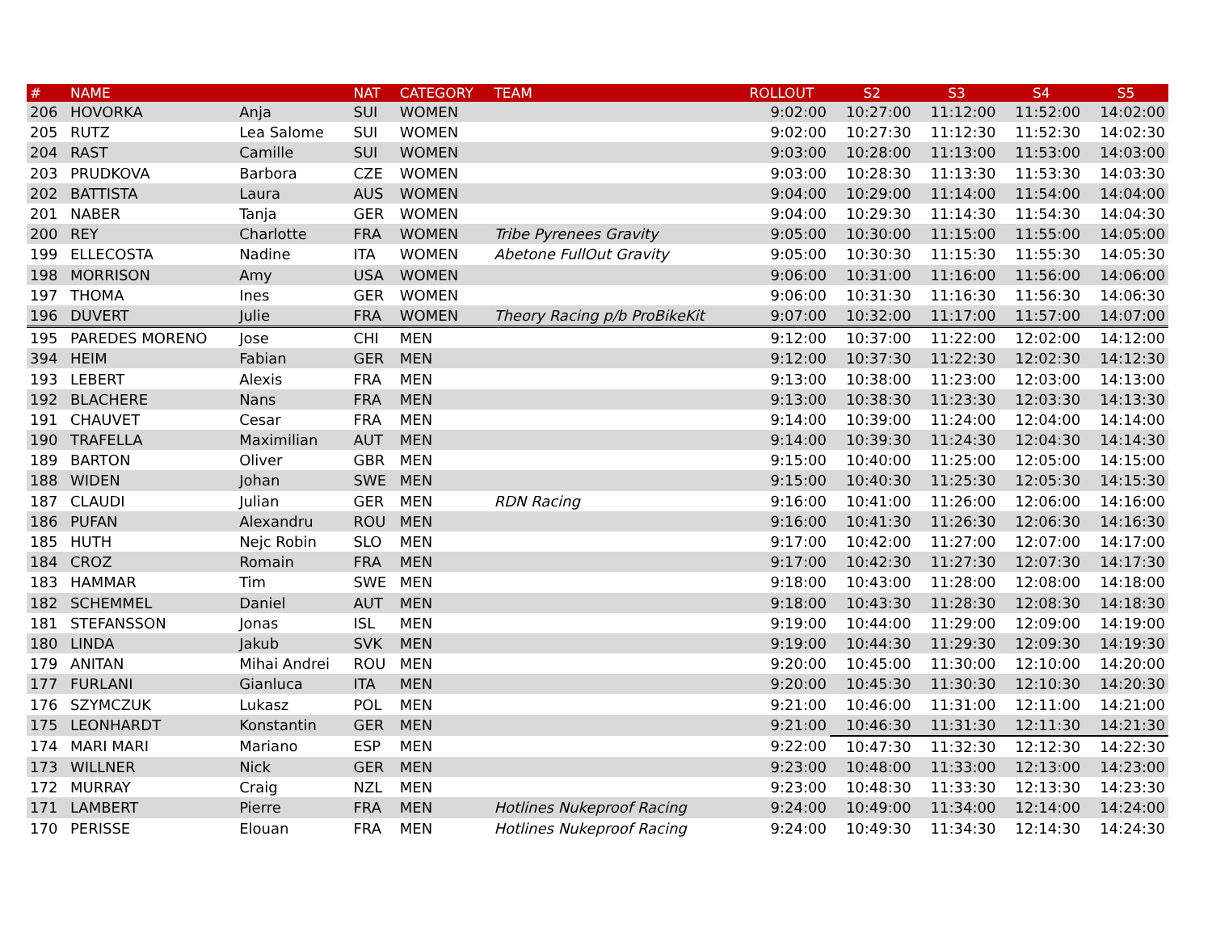| # | NAME | | NAT | CATEGORY | TEAM | ROLLOUT | S2 | S3 | S4 | S5 |
| --- | --- | --- | --- | --- | --- | --- | --- | --- | --- | --- |
| 206 | HOVORKA | Anja | SUI | WOMEN | | 9:02:00 | 10:27:00 | 11:12:00 | 11:52:00 | 14:02:00 |
| 205 | RUTZ | Lea Salome | SUI | WOMEN | | 9:02:00 | 10:27:30 | 11:12:30 | 11:52:30 | 14:02:30 |
| 204 | RAST | Camille | SUI | WOMEN | | 9:03:00 | 10:28:00 | 11:13:00 | 11:53:00 | 14:03:00 |
| 203 | PRUDKOVA | Barbora | CZE | WOMEN | | 9:03:00 | 10:28:30 | 11:13:30 | 11:53:30 | 14:03:30 |
| 202 | BATTISTA | Laura | AUS | WOMEN | | 9:04:00 | 10:29:00 | 11:14:00 | 11:54:00 | 14:04:00 |
| 201 | NABER | Tanja | GER | WOMEN | | 9:04:00 | 10:29:30 | 11:14:30 | 11:54:30 | 14:04:30 |
| 200 | REY | Charlotte | FRA | WOMEN | Tribe Pyrenees Gravity | 9:05:00 | 10:30:00 | 11:15:00 | 11:55:00 | 14:05:00 |
| 199 | ELLECOSTA | Nadine | ITA | WOMEN | Abetone FullOut Gravity | 9:05:00 | 10:30:30 | 11:15:30 | 11:55:30 | 14:05:30 |
| 198 | MORRISON | Amy | USA | WOMEN | | 9:06:00 | 10:31:00 | 11:16:00 | 11:56:00 | 14:06:00 |
| 197 | THOMA | Ines | GER | WOMEN | | 9:06:00 | 10:31:30 | 11:16:30 | 11:56:30 | 14:06:30 |
| 196 | DUVERT | Julie | FRA | WOMEN | Theory Racing p/b ProBikeKit | 9:07:00 | 10:32:00 | 11:17:00 | 11:57:00 | 14:07:00 |
| 195 | PAREDES MORENO | Jose | CHI | MEN | | 9:12:00 | 10:37:00 | 11:22:00 | 12:02:00 | 14:12:00 |
| 394 | HEIM | Fabian | GER | MEN | | 9:12:00 | 10:37:30 | 11:22:30 | 12:02:30 | 14:12:30 |
| 193 | LEBERT | Alexis | FRA | MEN | | 9:13:00 | 10:38:00 | 11:23:00 | 12:03:00 | 14:13:00 |
| 192 | BLACHERE | Nans | FRA | MEN | | 9:13:00 | 10:38:30 | 11:23:30 | 12:03:30 | 14:13:30 |
| 191 | CHAUVET | Cesar | FRA | MEN | | 9:14:00 | 10:39:00 | 11:24:00 | 12:04:00 | 14:14:00 |
| 190 | TRAFELLA | Maximilian | AUT | MEN | | 9:14:00 | 10:39:30 | 11:24:30 | 12:04:30 | 14:14:30 |
| 189 | BARTON | Oliver | GBR | MEN | | 9:15:00 | 10:40:00 | 11:25:00 | 12:05:00 | 14:15:00 |
| 188 | WIDEN | Johan | SWE | MEN | | 9:15:00 | 10:40:30 | 11:25:30 | 12:05:30 | 14:15:30 |
| 187 | CLAUDI | Julian | GER | MEN | RDN Racing | 9:16:00 | 10:41:00 | 11:26:00 | 12:06:00 | 14:16:00 |
| 186 | PUFAN | Alexandru | ROU | MEN | | 9:16:00 | 10:41:30 | 11:26:30 | 12:06:30 | 14:16:30 |
| 185 | HUTH | Nejc Robin | SLO | MEN | | 9:17:00 | 10:42:00 | 11:27:00 | 12:07:00 | 14:17:00 |
| 184 | CROZ | Romain | FRA | MEN | | 9:17:00 | 10:42:30 | 11:27:30 | 12:07:30 | 14:17:30 |
| 183 | HAMMAR | Tim | SWE | MEN | | 9:18:00 | 10:43:00 | 11:28:00 | 12:08:00 | 14:18:00 |
| 182 | SCHEMMEL | Daniel | AUT | MEN | | 9:18:00 | 10:43:30 | 11:28:30 | 12:08:30 | 14:18:30 |
| 181 | STEFANSSON | Jonas | ISL | MEN | | 9:19:00 | 10:44:00 | 11:29:00 | 12:09:00 | 14:19:00 |
| 180 | LINDA | Jakub | SVK | MEN | | 9:19:00 | 10:44:30 | 11:29:30 | 12:09:30 | 14:19:30 |
| 179 | ANITAN | Mihai Andrei | ROU | MEN | | 9:20:00 | 10:45:00 | 11:30:00 | 12:10:00 | 14:20:00 |
| 177 | FURLANI | Gianluca | ITA | MEN | | 9:20:00 | 10:45:30 | 11:30:30 | 12:10:30 | 14:20:30 |
| 176 | SZYMCZUK | Lukasz | POL | MEN | | 9:21:00 | 10:46:00 | 11:31:00 | 12:11:00 | 14:21:00 |
| 175 | LEONHARDT | Konstantin | GER | MEN | | 9:21:00 | 10:46:30 | 11:31:30 | 12:11:30 | 14:21:30 |
| 174 | MARI MARI | Mariano | ESP | MEN | | 9:22:00 | 10:47:30 | 11:32:30 | 12:12:30 | 14:22:30 |
| 173 | WILLNER | Nick | GER | MEN | | 9:23:00 | 10:48:00 | 11:33:00 | 12:13:00 | 14:23:00 |
| 172 | MURRAY | Craig | NZL | MEN | | 9:23:00 | 10:48:30 | 11:33:30 | 12:13:30 | 14:23:30 |
| 171 | LAMBERT | Pierre | FRA | MEN | Hotlines Nukeproof Racing | 9:24:00 | 10:49:00 | 11:34:00 | 12:14:00 | 14:24:00 |
| 170 | PERISSE | Elouan | FRA | MEN | Hotlines Nukeproof Racing | 9:24:00 | 10:49:30 | 11:34:30 | 12:14:30 | 14:24:30 |